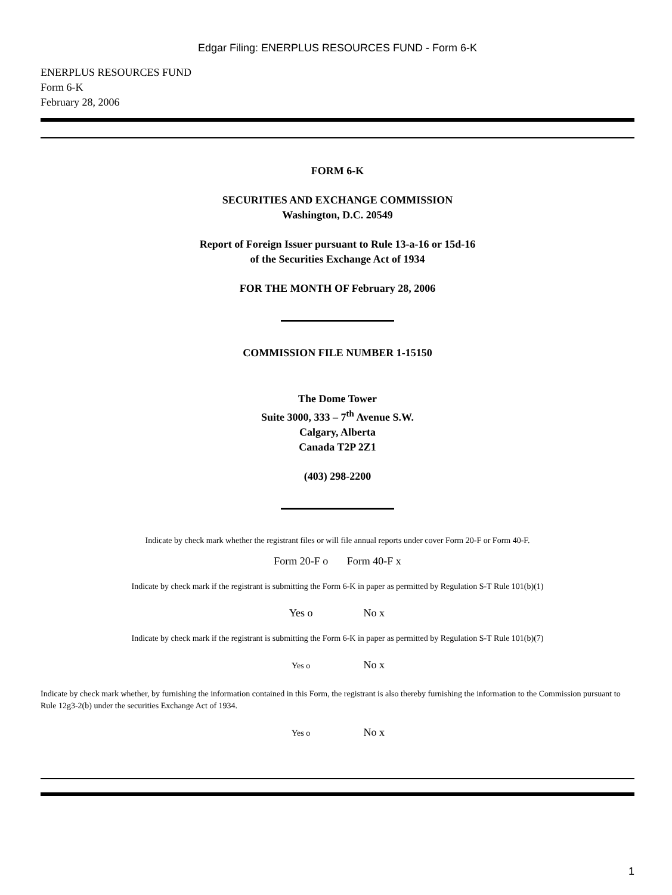Edgar Filing: ENERPLUS RESOURCES FUND - Form 6-K
ENERPLUS RESOURCES FUND
Form 6-K
February 28, 2006
FORM 6-K
SECURITIES AND EXCHANGE COMMISSION
Washington, D.C. 20549
Report of Foreign Issuer pursuant to Rule 13-a-16 or 15d-16
of the Securities Exchange Act of 1934
FOR THE MONTH OF February 28, 2006
COMMISSION FILE NUMBER 1-15150
The Dome Tower
Suite 3000, 333 – 7<sup>th</sup> Avenue S.W.
Calgary, Alberta
Canada T2P 2Z1
(403) 298-2200
Indicate by check mark whether the registrant files or will file annual reports under cover Form 20-F or Form 40-F.
Form 20-F o Form 40-F x
Indicate by check mark if the registrant is submitting the Form 6-K in paper as permitted by Regulation S-T Rule 101(b)(1)
Yes o No x
Indicate by check mark if the registrant is submitting the Form 6-K in paper as permitted by Regulation S-T Rule 101(b)(7)
Yes o No x
Indicate by check mark whether, by furnishing the information contained in this Form, the registrant is also thereby furnishing the information to the Commission pursuant to Rule 12g3-2(b) under the securities Exchange Act of 1934.
Yes o No x
1